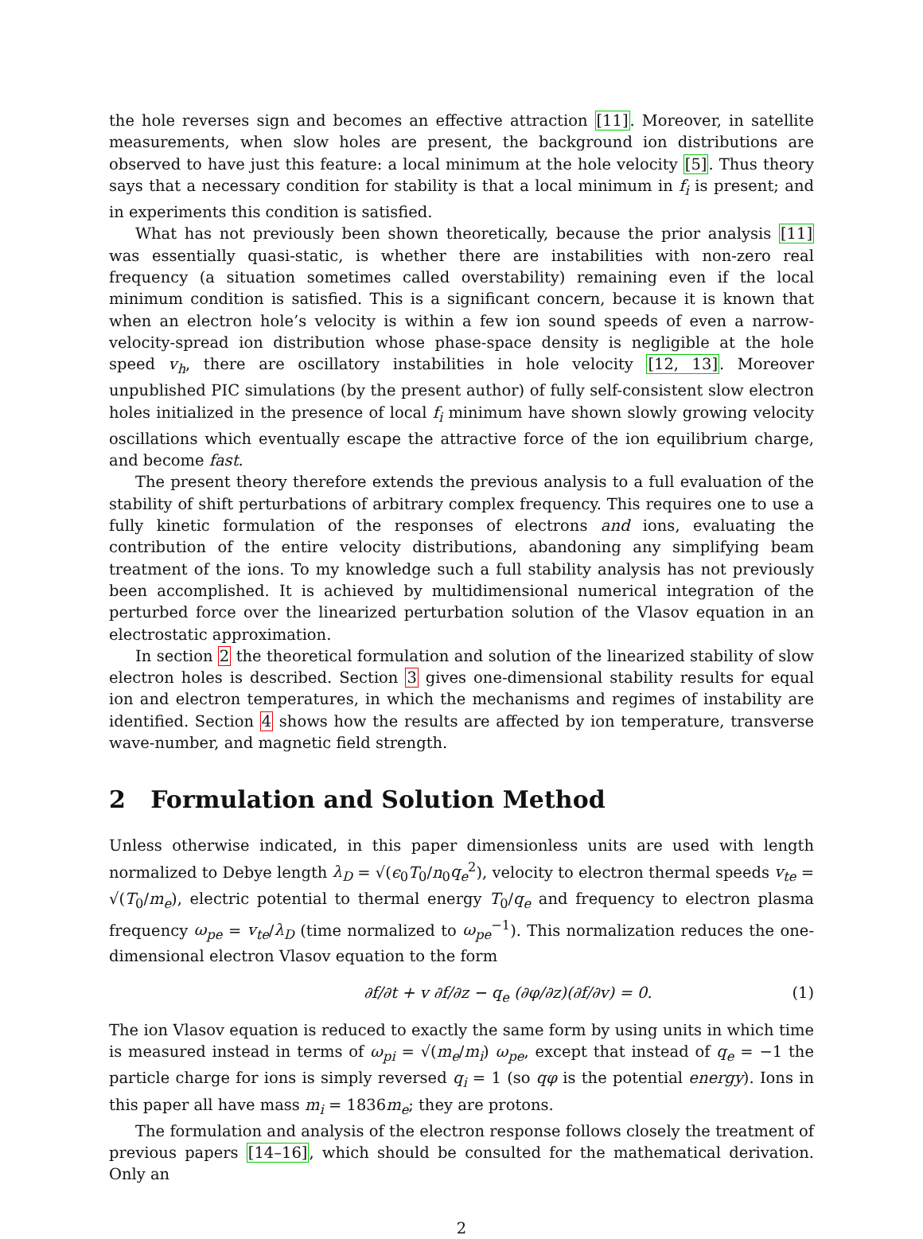the hole reverses sign and becomes an effective attraction [11]. Moreover, in satellite measurements, when slow holes are present, the background ion distributions are observed to have just this feature: a local minimum at the hole velocity [5]. Thus theory says that a necessary condition for stability is that a local minimum in f<sub>i</sub> is present; and in experiments this condition is satisfied.
What has not previously been shown theoretically, because the prior analysis [11] was essentially quasi-static, is whether there are instabilities with non-zero real frequency (a situation sometimes called overstability) remaining even if the local minimum condition is satisfied. This is a significant concern, because it is known that when an electron hole’s velocity is within a few ion sound speeds of even a narrow-velocity-spread ion distribution whose phase-space density is negligible at the hole speed v<sub>h</sub>, there are oscillatory instabilities in hole velocity [12, 13]. Moreover unpublished PIC simulations (by the present author) of fully self-consistent slow electron holes initialized in the presence of local f<sub>i</sub> minimum have shown slowly growing velocity oscillations which eventually escape the attractive force of the ion equilibrium charge, and become fast.
The present theory therefore extends the previous analysis to a full evaluation of the stability of shift perturbations of arbitrary complex frequency. This requires one to use a fully kinetic formulation of the responses of electrons and ions, evaluating the contribution of the entire velocity distributions, abandoning any simplifying beam treatment of the ions. To my knowledge such a full stability analysis has not previously been accomplished. It is achieved by multidimensional numerical integration of the perturbed force over the linearized perturbation solution of the Vlasov equation in an electrostatic approximation.
In section 2 the theoretical formulation and solution of the linearized stability of slow electron holes is described. Section 3 gives one-dimensional stability results for equal ion and electron temperatures, in which the mechanisms and regimes of instability are identified. Section 4 shows how the results are affected by ion temperature, transverse wave-number, and magnetic field strength.
2 Formulation and Solution Method
Unless otherwise indicated, in this paper dimensionless units are used with length normalized to Debye length λ<sub>D</sub> = √(ϵ<sub>0</sub>T<sub>0</sub>/n<sub>0</sub>q<sub>e</sub><sup>2</sup>), velocity to electron thermal speeds v<sub>te</sub> = √(T<sub>0</sub>/m<sub>e</sub>), electric potential to thermal energy T<sub>0</sub>/q<sub>e</sub> and frequency to electron plasma frequency ω<sub>pe</sub> = v<sub>te</sub>/λ<sub>D</sub> (time normalized to ω<sub>pe</sub><sup>−1</sup>). This normalization reduces the one-dimensional electron Vlasov equation to the form
∂f/∂t + v ∂f/∂z − q<sub>e</sub> (∂φ/∂z)(∂f/∂v) = 0. (1)
The ion Vlasov equation is reduced to exactly the same form by using units in which time is measured instead in terms of ω<sub>pi</sub> = √(m<sub>e</sub>/m<sub>i</sub>) ω<sub>pe</sub>, except that instead of q<sub>e</sub> = −1 the particle charge for ions is simply reversed q<sub>i</sub> = 1 (so qφ is the potential energy). Ions in this paper all have mass m<sub>i</sub> = 1836m<sub>e</sub>; they are protons.
The formulation and analysis of the electron response follows closely the treatment of previous papers [14–16], which should be consulted for the mathematical derivation. Only an
2